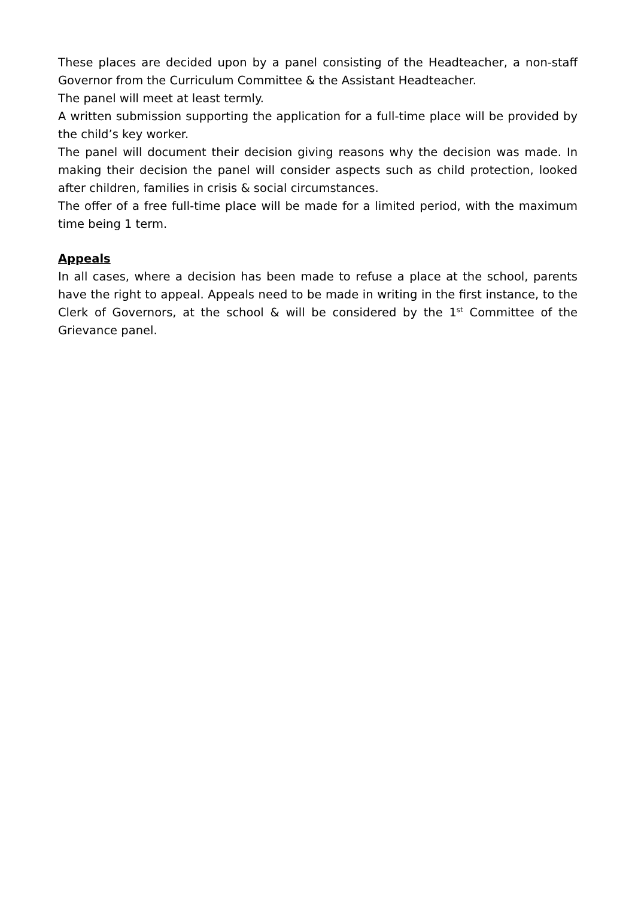These places are decided upon by a panel consisting of the Headteacher, a non-staff Governor from the Curriculum Committee & the Assistant Headteacher.
The panel will meet at least termly.
A written submission supporting the application for a full-time place will be provided by the child’s key worker.
The panel will document their decision giving reasons why the decision was made. In making their decision the panel will consider aspects such as child protection, looked after children, families in crisis & social circumstances.
The offer of a free full-time place will be made for a limited period, with the maximum time being 1 term.
Appeals
In all cases, where a decision has been made to refuse a place at the school, parents have the right to appeal. Appeals need to be made in writing in the first instance, to the Clerk of Governors, at the school & will be considered by the 1<sup>st</sup> Committee of the Grievance panel.